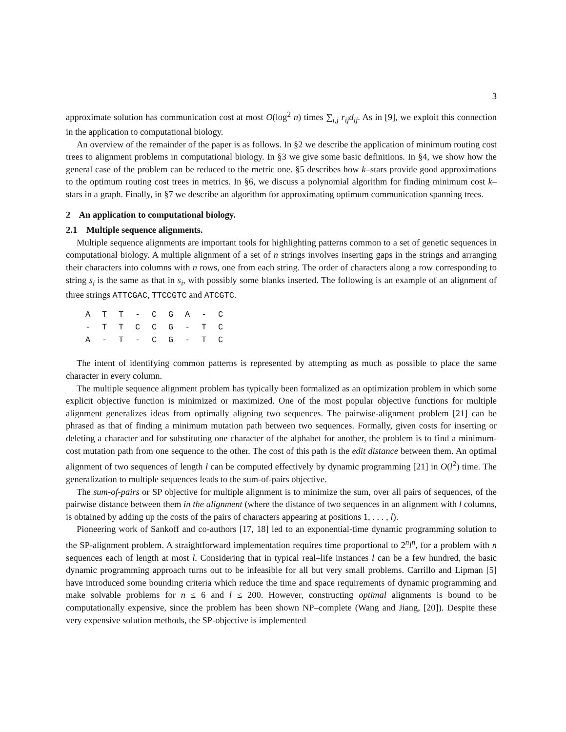3
approximate solution has communication cost at most O(log<sup>2</sup> n) times ∑<sub>i,j</sub> r<sub>ij</sub>d<sub>ij</sub>. As in [9], we exploit this connection in the application to computational biology.
An overview of the remainder of the paper is as follows. In §2 we describe the application of minimum routing cost trees to alignment problems in computational biology. In §3 we give some basic definitions. In §4, we show how the general case of the problem can be reduced to the metric one. §5 describes how k–stars provide good approximations to the optimum routing cost trees in metrics. In §6, we discuss a polynomial algorithm for finding minimum cost k–stars in a graph. Finally, in §7 we describe an algorithm for approximating optimum communication spanning trees.
2 An application to computational biology.
2.1 Multiple sequence alignments.
Multiple sequence alignments are important tools for highlighting patterns common to a set of genetic sequences in computational biology. A multiple alignment of a set of n strings involves inserting gaps in the strings and arranging their characters into columns with n rows, one from each string. The order of characters along a row corresponding to string s<sub>i</sub> is the same as that in s<sub>i</sub>, with possibly some blanks inserted. The following is an example of an alignment of three strings ATTCGAC, TTCCGTC and ATCGTC.
| A | T | T | - | C | G | A | - | C |
| - | T | T | C | C | G | - | T | C |
| A | - | T | - | C | G | - | T | C |
The intent of identifying common patterns is represented by attempting as much as possible to place the same character in every column.
The multiple sequence alignment problem has typically been formalized as an optimization problem in which some explicit objective function is minimized or maximized. One of the most popular objective functions for multiple alignment generalizes ideas from optimally aligning two sequences. The pairwise-alignment problem [21] can be phrased as that of finding a minimum mutation path between two sequences. Formally, given costs for inserting or deleting a character and for substituting one character of the alphabet for another, the problem is to find a minimum-cost mutation path from one sequence to the other. The cost of this path is the edit distance between them. An optimal alignment of two sequences of length l can be computed effectively by dynamic programming [21] in O(l<sup>2</sup>) time. The generalization to multiple sequences leads to the sum-of-pairs objective.
The sum-of-pairs or SP objective for multiple alignment is to minimize the sum, over all pairs of sequences, of the pairwise distance between them in the alignment (where the distance of two sequences in an alignment with l columns, is obtained by adding up the costs of the pairs of characters appearing at positions 1, . . . , l).
Pioneering work of Sankoff and co-authors [17, 18] led to an exponential-time dynamic programming solution to the SP-alignment problem. A straightforward implementation requires time proportional to 2<sup>n</sup>l<sup>n</sup>, for a problem with n sequences each of length at most l. Considering that in typical real–life instances l can be a few hundred, the basic dynamic programming approach turns out to be infeasible for all but very small problems. Carrillo and Lipman [5] have introduced some bounding criteria which reduce the time and space requirements of dynamic programming and make solvable problems for n ≤ 6 and l ≤ 200. However, constructing optimal alignments is bound to be computationally expensive, since the problem has been shown NP–complete (Wang and Jiang, [20]). Despite these very expensive solution methods, the SP-objective is implemented